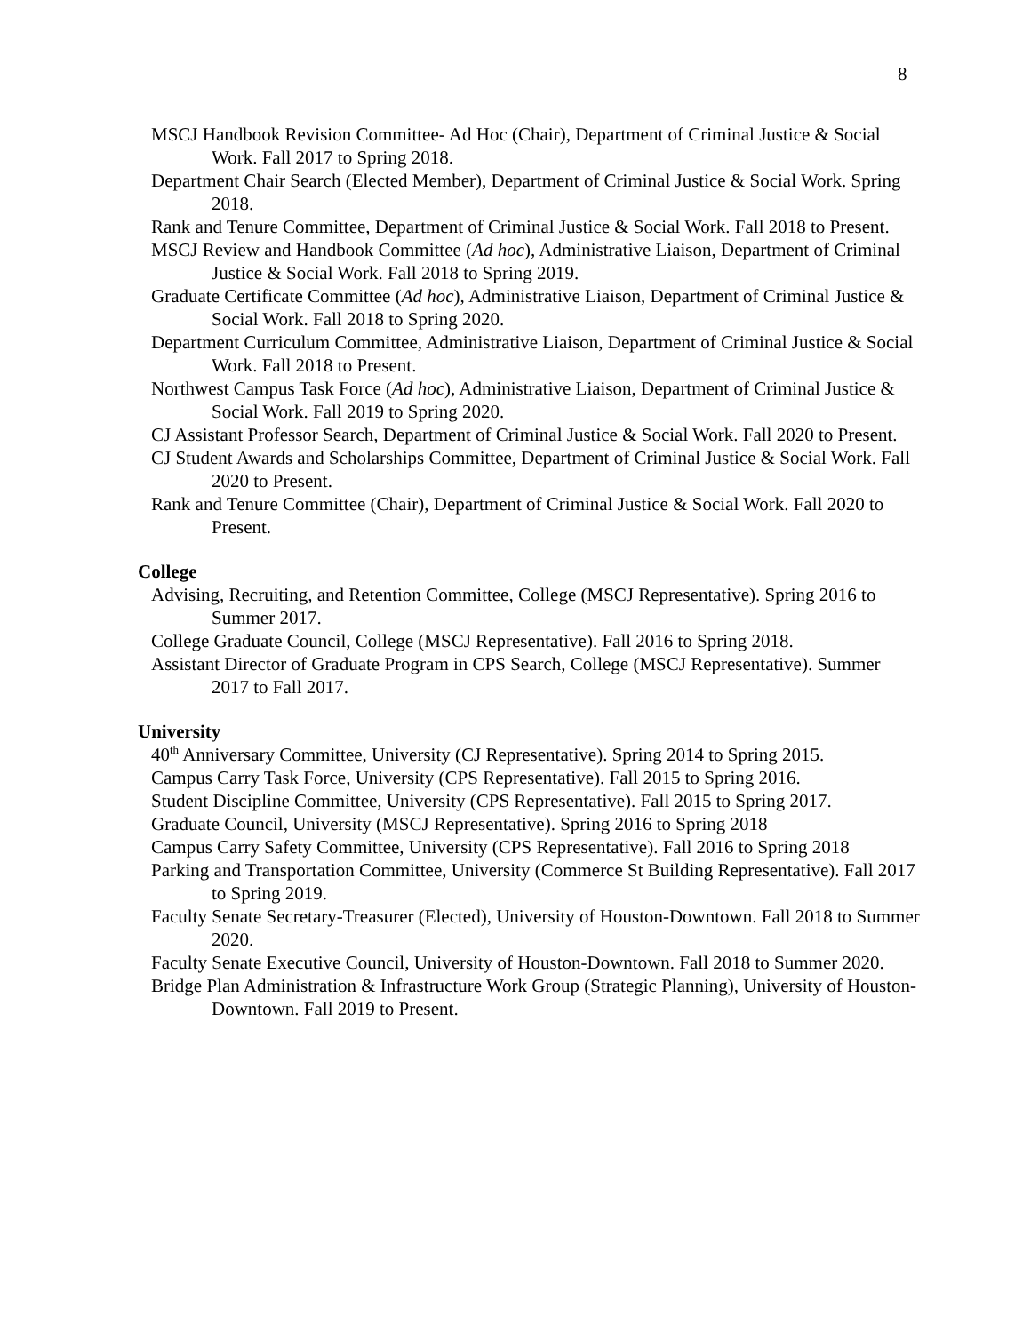8
MSCJ Handbook Revision Committee- Ad Hoc (Chair), Department of Criminal Justice & Social Work. Fall 2017 to Spring 2018.
Department Chair Search (Elected Member), Department of Criminal Justice & Social Work. Spring 2018.
Rank and Tenure Committee, Department of Criminal Justice & Social Work. Fall 2018 to Present.
MSCJ Review and Handbook Committee (Ad hoc), Administrative Liaison, Department of Criminal Justice & Social Work. Fall 2018 to Spring 2019.
Graduate Certificate Committee (Ad hoc), Administrative Liaison, Department of Criminal Justice & Social Work. Fall 2018 to Spring 2020.
Department Curriculum Committee, Administrative Liaison, Department of Criminal Justice & Social Work. Fall 2018 to Present.
Northwest Campus Task Force (Ad hoc), Administrative Liaison, Department of Criminal Justice & Social Work. Fall 2019 to Spring 2020.
CJ Assistant Professor Search, Department of Criminal Justice & Social Work. Fall 2020 to Present.
CJ Student Awards and Scholarships Committee, Department of Criminal Justice & Social Work. Fall 2020 to Present.
Rank and Tenure Committee (Chair), Department of Criminal Justice & Social Work. Fall 2020 to Present.
College
Advising, Recruiting, and Retention Committee, College (MSCJ Representative). Spring 2016 to Summer 2017.
College Graduate Council, College (MSCJ Representative). Fall 2016 to Spring 2018.
Assistant Director of Graduate Program in CPS Search, College (MSCJ Representative). Summer 2017 to Fall 2017.
University
40<sup>th</sup> Anniversary Committee, University (CJ Representative). Spring 2014 to Spring 2015.
Campus Carry Task Force, University (CPS Representative). Fall 2015 to Spring 2016.
Student Discipline Committee, University (CPS Representative). Fall 2015 to Spring 2017.
Graduate Council, University (MSCJ Representative). Spring 2016 to Spring 2018
Campus Carry Safety Committee, University (CPS Representative). Fall 2016 to Spring 2018
Parking and Transportation Committee, University (Commerce St Building Representative). Fall 2017 to Spring 2019.
Faculty Senate Secretary-Treasurer (Elected), University of Houston-Downtown. Fall 2018 to Summer 2020.
Faculty Senate Executive Council, University of Houston-Downtown. Fall 2018 to Summer 2020.
Bridge Plan Administration & Infrastructure Work Group (Strategic Planning), University of Houston-Downtown. Fall 2019 to Present.